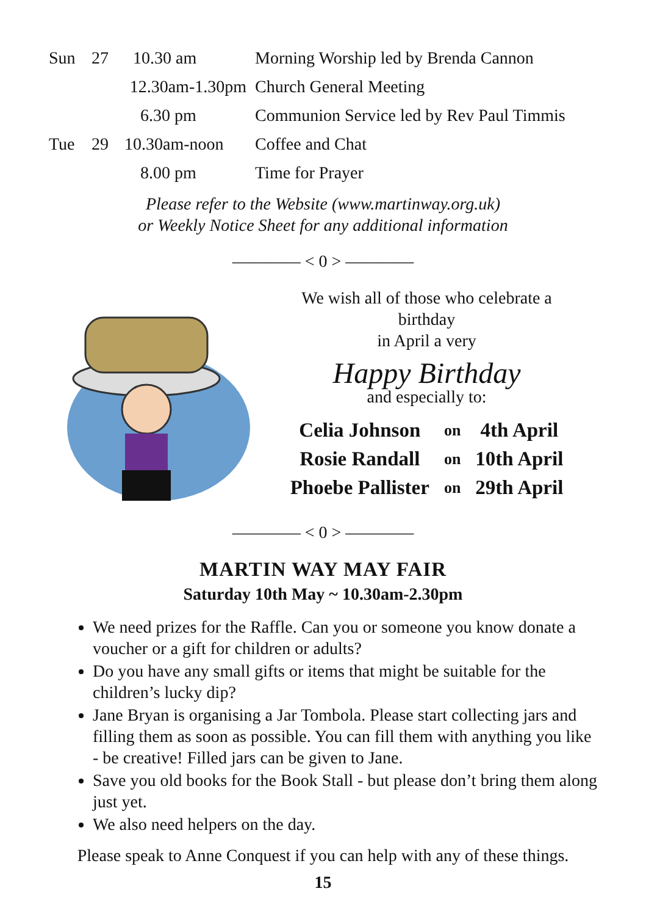| Sun | 27 | 10.30 am | Morning Worship led by Brenda Cannon |
| | | 12.30am-1.30pm | Church General Meeting |
| | | 6.30 pm | Communion Service led by Rev Paul Timmis |
| Tue | 29 | 10.30am-noon | Coffee and Chat |
| | | 8.00 pm | Time for Prayer |
Please refer to the Website (www.martinway.org.uk)
or Weekly Notice Sheet for any additional information
———— < 0 > ————
We wish all of those who celebrate a
birthday
in April a very
Happy Birthday
and especially to:
| Celia Johnson | on | 4th April |
| Rosie Randall | on | 10th April |
| Phoebe Pallister | on | 29th April |
———— < 0 > ————
MARTIN WAY MAY FAIR
Saturday 10th May ~ 10.30am-2.30pm
We need prizes for the Raffle. Can you or someone you know donate a voucher or a gift for children or adults?
Do you have any small gifts or items that might be suitable for the children’s lucky dip?
Jane Bryan is organising a Jar Tombola. Please start collecting jars and filling them as soon as possible. You can fill them with anything you like - be creative! Filled jars can be given to Jane.
Save you old books for the Book Stall - but please don’t bring them along just yet.
We also need helpers on the day.
Please speak to Anne Conquest if you can help with any of these things.
15